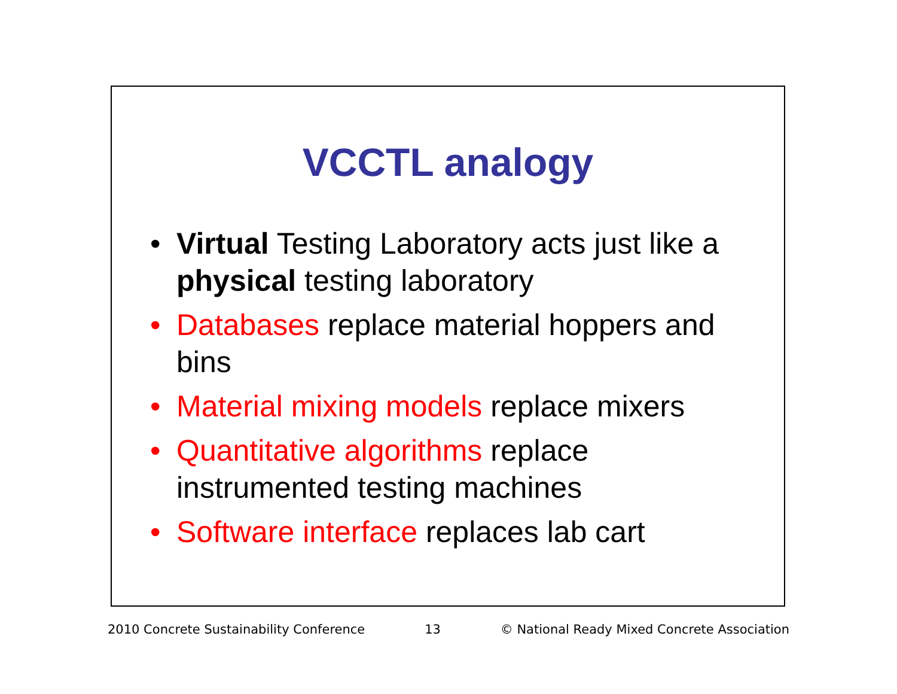VCCTL analogy
• Virtual Testing Laboratory acts just like a physical testing laboratory
• Databases replace material hoppers and bins
• Material mixing models replace mixers
• Quantitative algorithms replace instrumented testing machines
• Software interface replaces lab cart
2010 Concrete Sustainability Conference 13 © National Ready Mixed Concrete Association